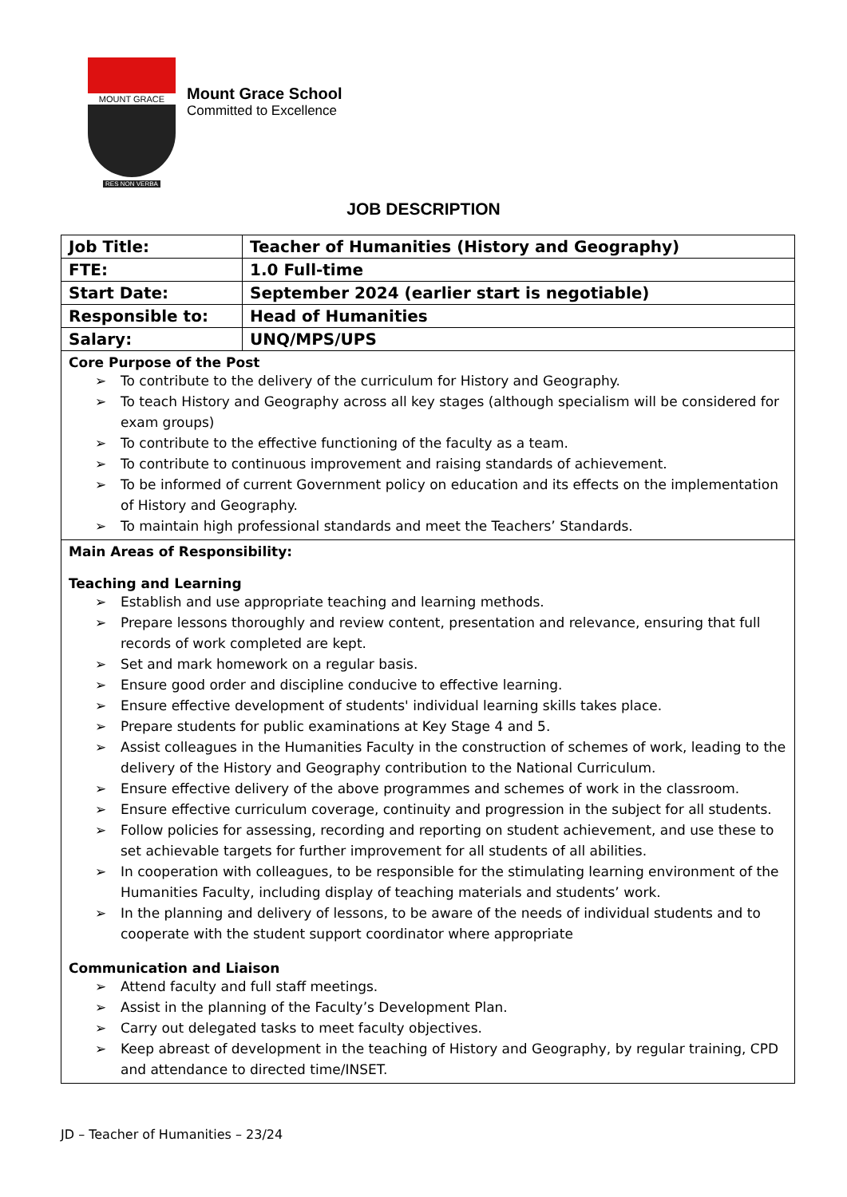MOUNT GRACE
RES NON VERBA
Mount Grace School
Committed to Excellence
JOB DESCRIPTION
| Job Title: | Teacher of Humanities (History and Geography) |
| FTE: | 1.0 Full-time |
| Start Date: | September 2024 (earlier start is negotiable) |
| Responsible to: | Head of Humanities |
| Salary: | UNQ/MPS/UPS |
| Core Purpose of the Post ➢ To contribute to the delivery of the curriculum for History and Geography. ➢ To teach History and Geography across all key stages (although specialism will be considered for exam groups) ➢ To contribute to the effective functioning of the faculty as a team. ➢ To contribute to continuous improvement and raising standards of achievement. ➢ To be informed of current Government policy on education and its effects on the implementation of History and Geography. ➢ To maintain high professional standards and meet the Teachers’ Standards. | |
| Main Areas of Responsibility: Teaching and Learning ➢ Establish and use appropriate teaching and learning methods. ➢ Prepare lessons thoroughly and review content, presentation and relevance, ensuring that full records of work completed are kept. ➢ Set and mark homework on a regular basis. ➢ Ensure good order and discipline conducive to effective learning. ➢ Ensure effective development of students' individual learning skills takes place. ➢ Prepare students for public examinations at Key Stage 4 and 5. ➢ Assist colleagues in the Humanities Faculty in the construction of schemes of work, leading to the delivery of the History and Geography contribution to the National Curriculum. ➢ Ensure effective delivery of the above programmes and schemes of work in the classroom. ➢ Ensure effective curriculum coverage, continuity and progression in the subject for all students. ➢ Follow policies for assessing, recording and reporting on student achievement, and use these to set achievable targets for further improvement for all students of all abilities. ➢ In cooperation with colleagues, to be responsible for the stimulating learning environment of the Humanities Faculty, including display of teaching materials and students’ work. ➢ In the planning and delivery of lessons, to be aware of the needs of individual students and to cooperate with the student support coordinator where appropriate Communication and Liaison ➢ Attend faculty and full staff meetings. ➢ Assist in the planning of the Faculty’s Development Plan. ➢ Carry out delegated tasks to meet faculty objectives. ➢ Keep abreast of development in the teaching of History and Geography, by regular training, CPD and attendance to directed time/INSET. | |
JD – Teacher of Humanities – 23/24